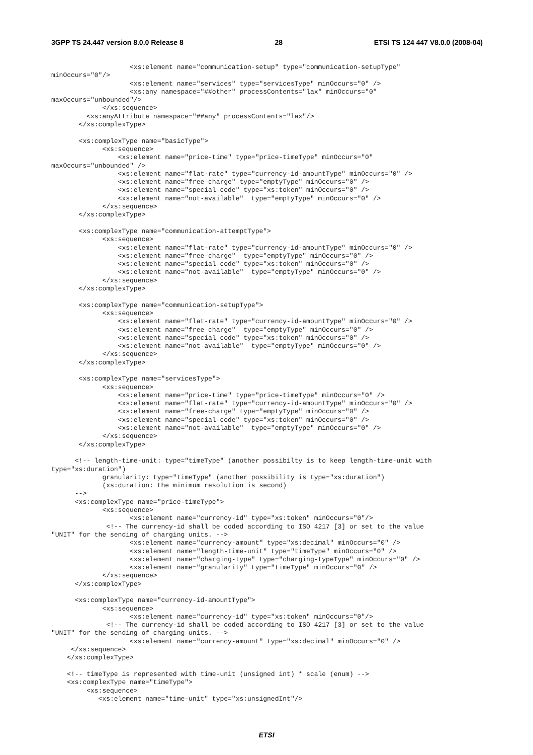3GPP TS 24.447 version 8.0.0 Release 8 28 ETSI TS 124 447 V8.0.0 (2008-04)
                    <xs:element name="communication-setup" type="communication-setupType"
minOccurs="0"/>
                    <xs:element name="services" type="servicesType" minOccurs="0" />
                    <xs:any namespace="##other" processContents="lax" minOccurs="0"
maxOccurs="unbounded"/>
             </xs:sequence>
         <xs:anyAttribute namespace="##any" processContents="lax"/>
       </xs:complexType>

       <xs:complexType name="basicType">
             <xs:sequence>
                 <xs:element name="price-time" type="price-timeType" minOccurs="0"
maxOccurs="unbounded" />
                 <xs:element name="flat-rate" type="currency-id-amountType" minOccurs="0" />
                 <xs:element name="free-charge" type="emptyType" minOccurs="0" />
                 <xs:element name="special-code" type="xs:token" minOccurs="0" />
                 <xs:element name="not-available"  type="emptyType" minOccurs="0" />
             </xs:sequence>
       </xs:complexType>

       <xs:complexType name="communication-attemptType">
             <xs:sequence>
                 <xs:element name="flat-rate" type="currency-id-amountType" minOccurs="0" />
                 <xs:element name="free-charge"  type="emptyType" minOccurs="0" />
                 <xs:element name="special-code" type="xs:token" minOccurs="0" />
                 <xs:element name="not-available"  type="emptyType" minOccurs="0" />
             </xs:sequence>
       </xs:complexType>

       <xs:complexType name="communication-setupType">
             <xs:sequence>
                 <xs:element name="flat-rate" type="currency-id-amountType" minOccurs="0" />
                 <xs:element name="free-charge"  type="emptyType" minOccurs="0" />
                 <xs:element name="special-code" type="xs:token" minOccurs="0" />
                 <xs:element name="not-available"  type="emptyType" minOccurs="0" />
             </xs:sequence>
       </xs:complexType>

       <xs:complexType name="servicesType">
             <xs:sequence>
                 <xs:element name="price-time" type="price-timeType" minOccurs="0" />
                 <xs:element name="flat-rate" type="currency-id-amountType" minOccurs="0" />
                 <xs:element name="free-charge" type="emptyType" minOccurs="0" />
                 <xs:element name="special-code" type="xs:token" minOccurs="0" />
                 <xs:element name="not-available"  type="emptyType" minOccurs="0" />
             </xs:sequence>
       </xs:complexType>

      <!-- length-time-unit: type="timeType" (another possibilty is to keep length-time-unit with
type="xs:duration")
             granularity: type="timeType" (another possibility is type="xs:duration")
             (xs:duration: the minimum resolution is second)
      -->
      <xs:complexType name="price-timeType">
             <xs:sequence>
                    <xs:element name="currency-id" type="xs:token" minOccurs="0"/>
              <!-- The currency-id shall be coded according to ISO 4217 [3] or set to the value
"UNIT" for the sending of charging units. -->
                    <xs:element name="currency-amount" type="xs:decimal" minOccurs="0" />
                    <xs:element name="length-time-unit" type="timeType" minOccurs="0" />
                    <xs:element name="charging-type" type="charging-typeType" minOccurs="0" />
                    <xs:element name="granularity" type="timeType" minOccurs="0" />
             </xs:sequence>
      </xs:complexType>

      <xs:complexType name="currency-id-amountType">
             <xs:sequence>
                    <xs:element name="currency-id" type="xs:token" minOccurs="0"/>
              <!-- The currency-id shall be coded according to ISO 4217 [3] or set to the value
"UNIT" for the sending of charging units. -->
                    <xs:element name="currency-amount" type="xs:decimal" minOccurs="0" />
     </xs:sequence>
    </xs:complexType>

    <!-- timeType is represented with time-unit (unsigned int) * scale (enum) -->
    <xs:complexType name="timeType">
         <xs:sequence>
            <xs:element name="time-unit" type="xs:unsignedInt"/>
ETSI